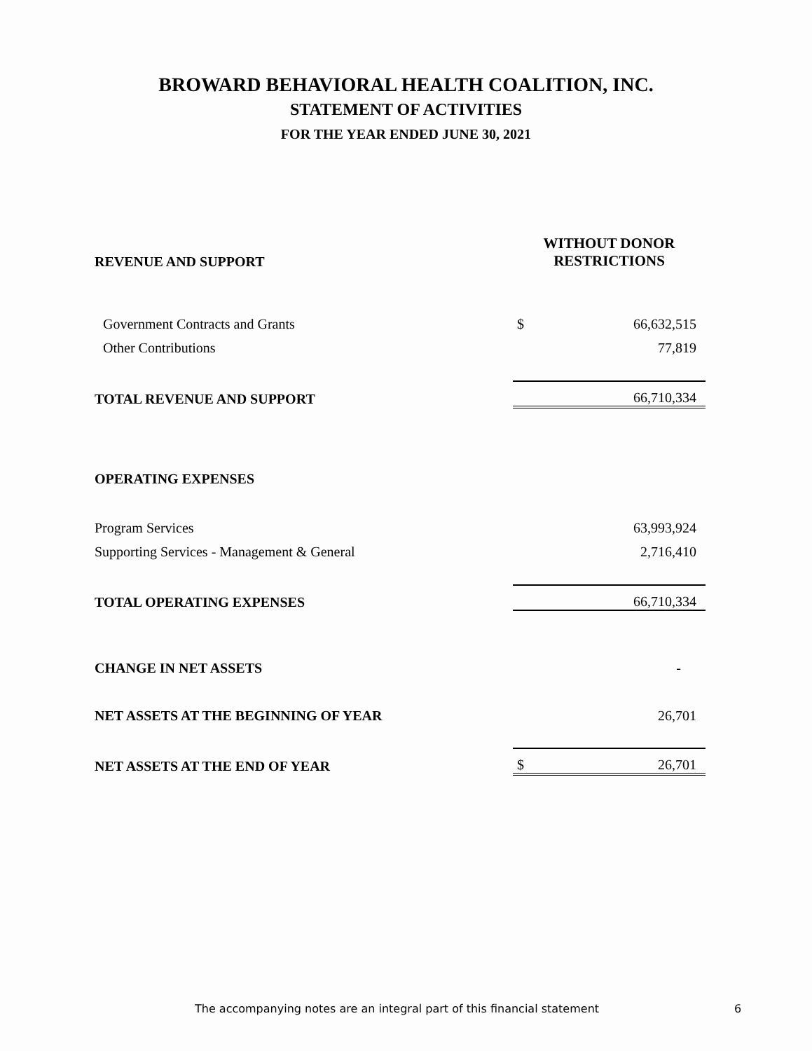BROWARD BEHAVIORAL HEALTH COALITION, INC.
STATEMENT OF ACTIVITIES
FOR THE YEAR ENDED JUNE 30, 2021
| REVENUE AND SUPPORT | WITHOUT DONOR RESTRICTIONS | |
| Government Contracts and Grants | $ | 66,632,515 |
| Other Contributions | | 77,819 |
| TOTAL REVENUE AND SUPPORT | | 66,710,334 |
| OPERATING EXPENSES | | |
| Program Services | | 63,993,924 |
| Supporting Services - Management & General | | 2,716,410 |
| TOTAL OPERATING EXPENSES | | 66,710,334 |
| CHANGE IN NET ASSETS | | - |
| NET ASSETS AT THE BEGINNING OF YEAR | | 26,701 |
| NET ASSETS AT THE END OF YEAR | $ | 26,701 |
The accompanying notes are an integral part of this financial statement 6